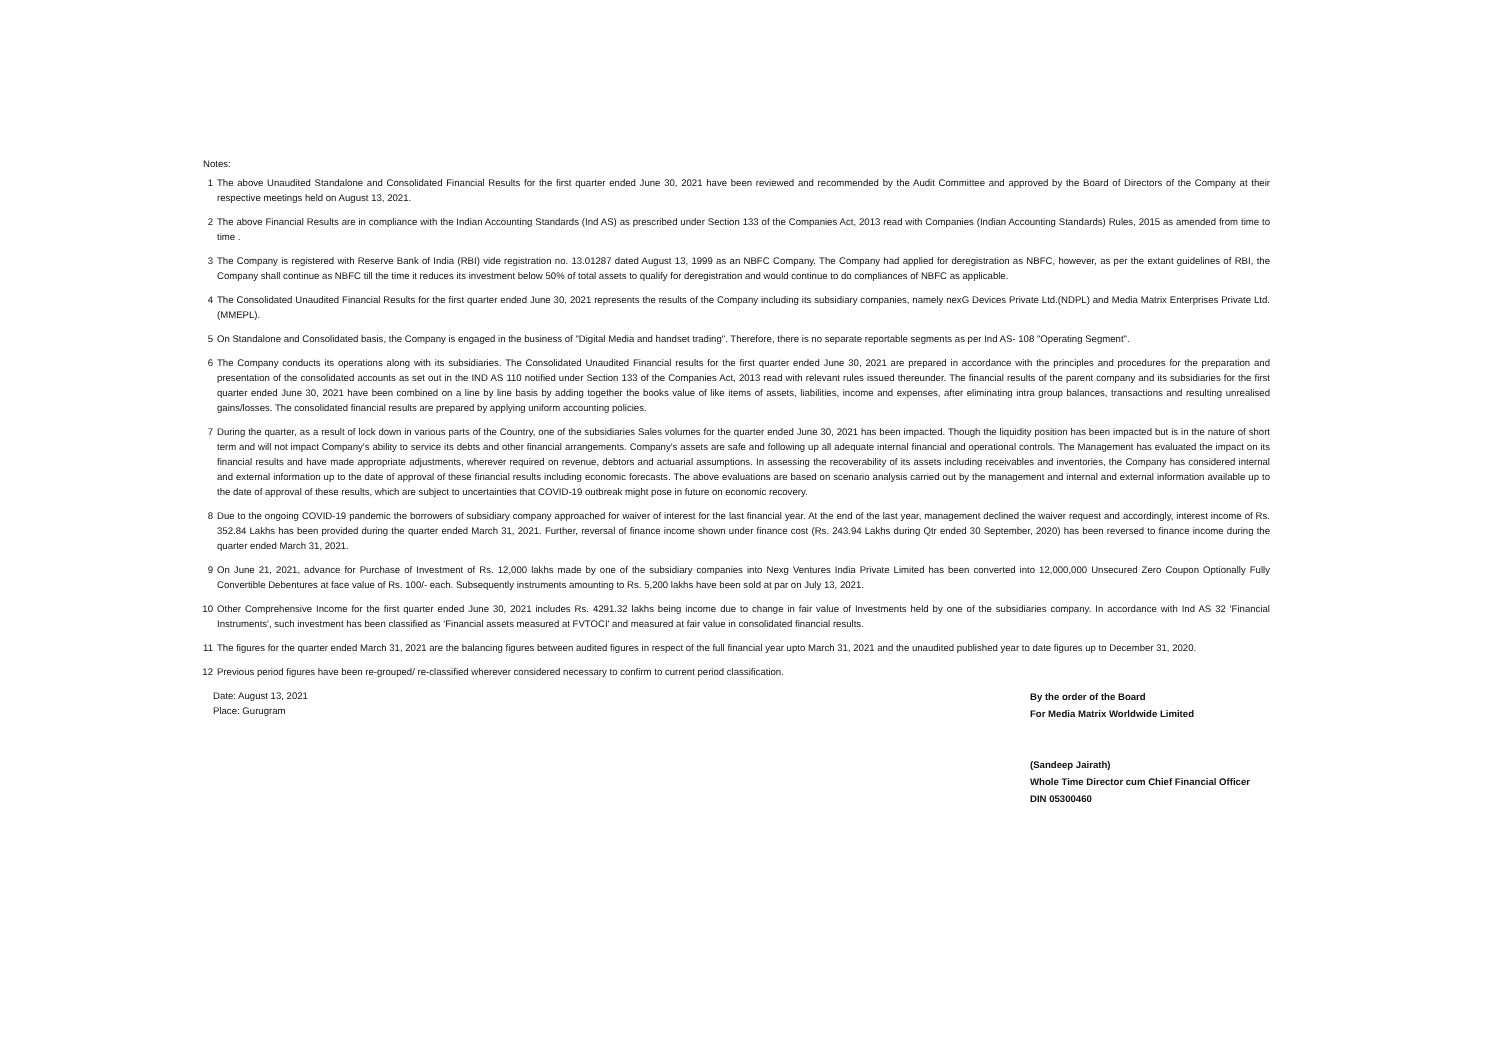Notes:
1 The above Unaudited Standalone and Consolidated Financial Results for the first quarter ended June 30, 2021 have been reviewed and recommended by the Audit Committee and approved by the Board of Directors of the Company at their respective meetings held on August 13, 2021.
2 The above Financial Results are in compliance with the Indian Accounting Standards (Ind AS) as prescribed under Section 133 of the Companies Act, 2013 read with Companies (Indian Accounting Standards) Rules, 2015 as amended from time to time .
3 The Company is registered with Reserve Bank of India (RBI) vide registration no. 13.01287 dated August 13, 1999 as an NBFC Company. The Company had applied for deregistration as NBFC, however, as per the extant guidelines of RBI, the Company shall continue as NBFC till the time it reduces its investment below 50% of total assets to qualify for deregistration and would continue to do compliances of NBFC as applicable.
4 The Consolidated Unaudited Financial Results for the first quarter ended June 30, 2021 represents the results of the Company including its subsidiary companies, namely nexG Devices Private Ltd.(NDPL) and Media Matrix Enterprises Private Ltd.(MMEPL).
5 On Standalone and Consolidated basis, the Company is engaged in the business of "Digital Media and handset trading". Therefore, there is no separate reportable segments as per Ind AS- 108 "Operating Segment".
6 The Company conducts its operations along with its subsidiaries. The Consolidated Unaudited Financial results for the first quarter ended June 30, 2021 are prepared in accordance with the principles and procedures for the preparation and presentation of the consolidated accounts as set out in the IND AS 110 notified under Section 133 of the Companies Act, 2013 read with relevant rules issued thereunder. The financial results of the parent company and its subsidiaries for the first quarter ended June 30, 2021 have been combined on a line by line basis by adding together the books value of like items of assets, liabilities, income and expenses, after eliminating intra group balances, transactions and resulting unrealised gains/losses. The consolidated financial results are prepared by applying uniform accounting policies.
7 During the quarter, as a result of lock down in various parts of the Country, one of the subsidiaries Sales volumes for the quarter ended June 30, 2021 has been impacted. Though the liquidity position has been impacted but is in the nature of short term and will not impact Company's ability to service its debts and other financial arrangements. Company's assets are safe and following up all adequate internal financial and operational controls. The Management has evaluated the impact on its financial results and have made appropriate adjustments, wherever required on revenue, debtors and actuarial assumptions. In assessing the recoverability of its assets including receivables and inventories, the Company has considered internal and external information up to the date of approval of these financial results including economic forecasts. The above evaluations are based on scenario analysis carried out by the management and internal and external information available up to the date of approval of these results, which are subject to uncertainties that COVID-19 outbreak might pose in future on economic recovery.
8 Due to the ongoing COVID-19 pandemic the borrowers of subsidiary company approached for waiver of interest for the last financial year. At the end of the last year, management declined the waiver request and accordingly, interest income of Rs. 352.84 Lakhs has been provided during the quarter ended March 31, 2021. Further, reversal of finance income shown under finance cost (Rs. 243.94 Lakhs during Qtr ended 30 September, 2020) has been reversed to finance income during the quarter ended March 31, 2021.
9 On June 21, 2021, advance for Purchase of Investment of Rs. 12,000 lakhs made by one of the subsidiary companies into Nexg Ventures India Private Limited has been converted into 12,000,000 Unsecured Zero Coupon Optionally Fully Convertible Debentures at face value of Rs. 100/- each. Subsequently instruments amounting to Rs. 5,200 lakhs have been sold at par on July 13, 2021.
10 Other Comprehensive Income for the first quarter ended June 30, 2021 includes Rs. 4291.32 lakhs being income due to change in fair value of Investments held by one of the subsidiaries company. In accordance with Ind AS 32 'Financial Instruments', such investment has been classified as 'Financial assets measured at FVTOCI' and measured at fair value in consolidated financial results.
11 The figures for the quarter ended March 31, 2021 are the balancing figures between audited figures in respect of the full financial year upto March 31, 2021 and the unaudited published year to date figures up to December 31, 2020.
12 Previous period figures have been re-grouped/ re-classified wherever considered necessary to confirm to current period classification.
Date: August 13, 2021
Place: Gurugram
By the order of the Board
For Media Matrix Worldwide Limited
(Sandeep Jairath)
Whole Time Director cum Chief Financial Officer
DIN 05300460